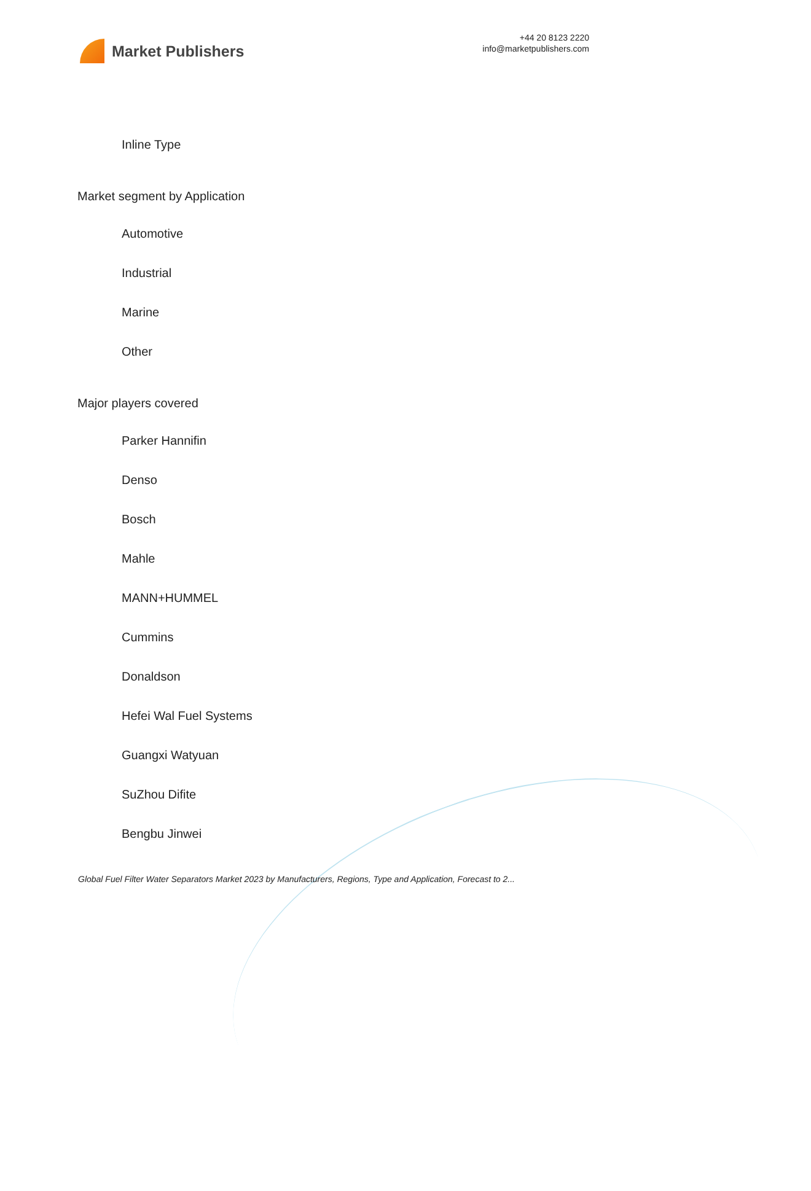Market Publishers
+44 20 8123 2220
info@marketpublishers.com
Inline Type
Market segment by Application
Automotive
Industrial
Marine
Other
Major players covered
Parker Hannifin
Denso
Bosch
Mahle
MANN+HUMMEL
Cummins
Donaldson
Hefei Wal Fuel Systems
Guangxi Watyuan
SuZhou Difite
Bengbu Jinwei
Global Fuel Filter Water Separators Market 2023 by Manufacturers, Regions, Type and Application, Forecast to 2...